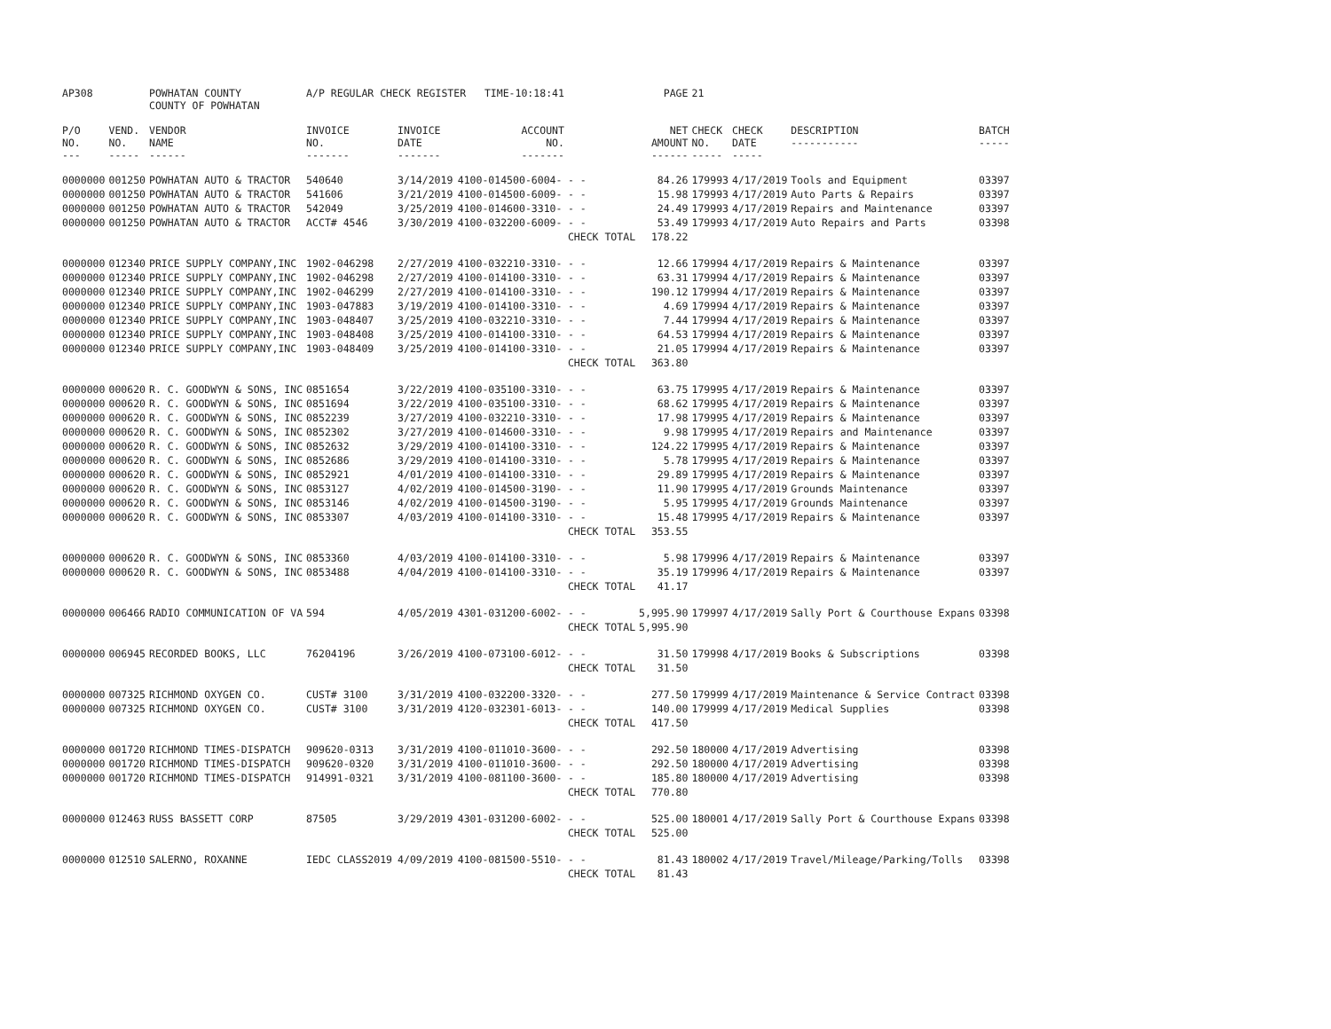| AP308 | | POWHATAN COUNTY COUNTY OF POWHATAN | A/P REGULAR CHECK REGISTER TIME-10:18:41 | | | | PAGE | 21 | | | |
| P/O NO. --- | VEND. NO. ----- | VENDOR NAME ------ | INVOICE NO. ------- | INVOICE DATE ------- | ACCOUNT NO. ------- | | NET AMOUNT ------ | CHECK NO. ----- | CHECK DATE ----- | DESCRIPTION ----------- | BATCH ----- |
| 0000000 | 001250 | POWHATAN AUTO & TRACTOR | 540640 | 3/14/2019 | 4100-014500-6004- | - - | 84.26 | 179993 | 4/17/2019 | Tools and Equipment | 03397 |
| 0000000 | 001250 | POWHATAN AUTO & TRACTOR | 541606 | 3/21/2019 | 4100-014500-6009- | - - | 15.98 | 179993 | 4/17/2019 | Auto Parts & Repairs | 03397 |
| 0000000 | 001250 | POWHATAN AUTO & TRACTOR | 542049 | 3/25/2019 | 4100-014600-3310- | - - | 24.49 | 179993 | 4/17/2019 | Repairs and Maintenance | 03397 |
| 0000000 | 001250 | POWHATAN AUTO & TRACTOR | ACCT# 4546 | 3/30/2019 | 4100-032200-6009- | - - | 53.49 | 179993 | 4/17/2019 | Auto Repairs and Parts | 03398 |
| | | | | | | CHECK TOTAL | 178.22 | | | | |
| 0000000 | 012340 | PRICE SUPPLY COMPANY,INC | 1902-046298 | 2/27/2019 | 4100-032210-3310- | - - | 12.66 | 179994 | 4/17/2019 | Repairs & Maintenance | 03397 |
| 0000000 | 012340 | PRICE SUPPLY COMPANY,INC | 1902-046298 | 2/27/2019 | 4100-014100-3310- | - - | 63.31 | 179994 | 4/17/2019 | Repairs & Maintenance | 03397 |
| 0000000 | 012340 | PRICE SUPPLY COMPANY,INC | 1902-046299 | 2/27/2019 | 4100-014100-3310- | - - | 190.12 | 179994 | 4/17/2019 | Repairs & Maintenance | 03397 |
| 0000000 | 012340 | PRICE SUPPLY COMPANY,INC | 1903-047883 | 3/19/2019 | 4100-014100-3310- | - - | 4.69 | 179994 | 4/17/2019 | Repairs & Maintenance | 03397 |
| 0000000 | 012340 | PRICE SUPPLY COMPANY,INC | 1903-048407 | 3/25/2019 | 4100-032210-3310- | - - | 7.44 | 179994 | 4/17/2019 | Repairs & Maintenance | 03397 |
| 0000000 | 012340 | PRICE SUPPLY COMPANY,INC | 1903-048408 | 3/25/2019 | 4100-014100-3310- | - - | 64.53 | 179994 | 4/17/2019 | Repairs & Maintenance | 03397 |
| 0000000 | 012340 | PRICE SUPPLY COMPANY,INC | 1903-048409 | 3/25/2019 | 4100-014100-3310- | - - | 21.05 | 179994 | 4/17/2019 | Repairs & Maintenance | 03397 |
| | | | | | | CHECK TOTAL | 363.80 | | | | |
| 0000000 | 000620 | R. C. GOODWYN & SONS, INC | 0851654 | 3/22/2019 | 4100-035100-3310- | - - | 63.75 | 179995 | 4/17/2019 | Repairs & Maintenance | 03397 |
| 0000000 | 000620 | R. C. GOODWYN & SONS, INC | 0851694 | 3/22/2019 | 4100-035100-3310- | - - | 68.62 | 179995 | 4/17/2019 | Repairs & Maintenance | 03397 |
| 0000000 | 000620 | R. C. GOODWYN & SONS, INC | 0852239 | 3/27/2019 | 4100-032210-3310- | - - | 17.98 | 179995 | 4/17/2019 | Repairs & Maintenance | 03397 |
| 0000000 | 000620 | R. C. GOODWYN & SONS, INC | 0852302 | 3/27/2019 | 4100-014600-3310- | - - | 9.98 | 179995 | 4/17/2019 | Repairs and Maintenance | 03397 |
| 0000000 | 000620 | R. C. GOODWYN & SONS, INC | 0852632 | 3/29/2019 | 4100-014100-3310- | - - | 124.22 | 179995 | 4/17/2019 | Repairs & Maintenance | 03397 |
| 0000000 | 000620 | R. C. GOODWYN & SONS, INC | 0852686 | 3/29/2019 | 4100-014100-3310- | - - | 5.78 | 179995 | 4/17/2019 | Repairs & Maintenance | 03397 |
| 0000000 | 000620 | R. C. GOODWYN & SONS, INC | 0852921 | 4/01/2019 | 4100-014100-3310- | - - | 29.89 | 179995 | 4/17/2019 | Repairs & Maintenance | 03397 |
| 0000000 | 000620 | R. C. GOODWYN & SONS, INC | 0853127 | 4/02/2019 | 4100-014500-3190- | - - | 11.90 | 179995 | 4/17/2019 | Grounds Maintenance | 03397 |
| 0000000 | 000620 | R. C. GOODWYN & SONS, INC | 0853146 | 4/02/2019 | 4100-014500-3190- | - - | 5.95 | 179995 | 4/17/2019 | Grounds Maintenance | 03397 |
| 0000000 | 000620 | R. C. GOODWYN & SONS, INC | 0853307 | 4/03/2019 | 4100-014100-3310- | - - | 15.48 | 179995 | 4/17/2019 | Repairs & Maintenance | 03397 |
| | | | | | | CHECK TOTAL | 353.55 | | | | |
| 0000000 | 000620 | R. C. GOODWYN & SONS, INC | 0853360 | 4/03/2019 | 4100-014100-3310- | - - | 5.98 | 179996 | 4/17/2019 | Repairs & Maintenance | 03397 |
| 0000000 | 000620 | R. C. GOODWYN & SONS, INC | 0853488 | 4/04/2019 | 4100-014100-3310- | - - | 35.19 | 179996 | 4/17/2019 | Repairs & Maintenance | 03397 |
| | | | | | | CHECK TOTAL | 41.17 | | | | |
| 0000000 | 006466 | RADIO COMMUNICATION OF VA | 594 | 4/05/2019 | 4301-031200-6002- | - - | 5,995.90 | 179997 | 4/17/2019 | Sally Port & Courthouse Expans | 03398 |
| | | | | | | CHECK TOTAL | 5,995.90 | | | | |
| 0000000 | 006945 | RECORDED BOOKS, LLC | 76204196 | 3/26/2019 | 4100-073100-6012- | - - | 31.50 | 179998 | 4/17/2019 | Books & Subscriptions | 03398 |
| | | | | | | CHECK TOTAL | 31.50 | | | | |
| 0000000 | 007325 | RICHMOND OXYGEN CO. | CUST# 3100 | 3/31/2019 | 4100-032200-3320- | - - | 277.50 | 179999 | 4/17/2019 | Maintenance & Service Contract | 03398 |
| 0000000 | 007325 | RICHMOND OXYGEN CO. | CUST# 3100 | 3/31/2019 | 4120-032301-6013- | - - | 140.00 | 179999 | 4/17/2019 | Medical Supplies | 03398 |
| | | | | | | CHECK TOTAL | 417.50 | | | | |
| 0000000 | 001720 | RICHMOND TIMES-DISPATCH | 909620-0313 | 3/31/2019 | 4100-011010-3600- | - - | 292.50 | 180000 | 4/17/2019 | Advertising | 03398 |
| 0000000 | 001720 | RICHMOND TIMES-DISPATCH | 909620-0320 | 3/31/2019 | 4100-011010-3600- | - - | 292.50 | 180000 | 4/17/2019 | Advertising | 03398 |
| 0000000 | 001720 | RICHMOND TIMES-DISPATCH | 914991-0321 | 3/31/2019 | 4100-081100-3600- | - - | 185.80 | 180000 | 4/17/2019 | Advertising | 03398 |
| | | | | | | CHECK TOTAL | 770.80 | | | | |
| 0000000 | 012463 | RUSS BASSETT CORP | 87505 | 3/29/2019 | 4301-031200-6002- | - - | 525.00 | 180001 | 4/17/2019 | Sally Port & Courthouse Expans | 03398 |
| | | | | | | CHECK TOTAL | 525.00 | | | | |
| 0000000 | 012510 | SALERNO, ROXANNE | IEDC CLASS2019 | 4/09/2019 | 4100-081500-5510- | - - | 81.43 | 180002 | 4/17/2019 | Travel/Mileage/Parking/Tolls | 03398 |
| | | | | | | CHECK TOTAL | 81.43 | | | | |